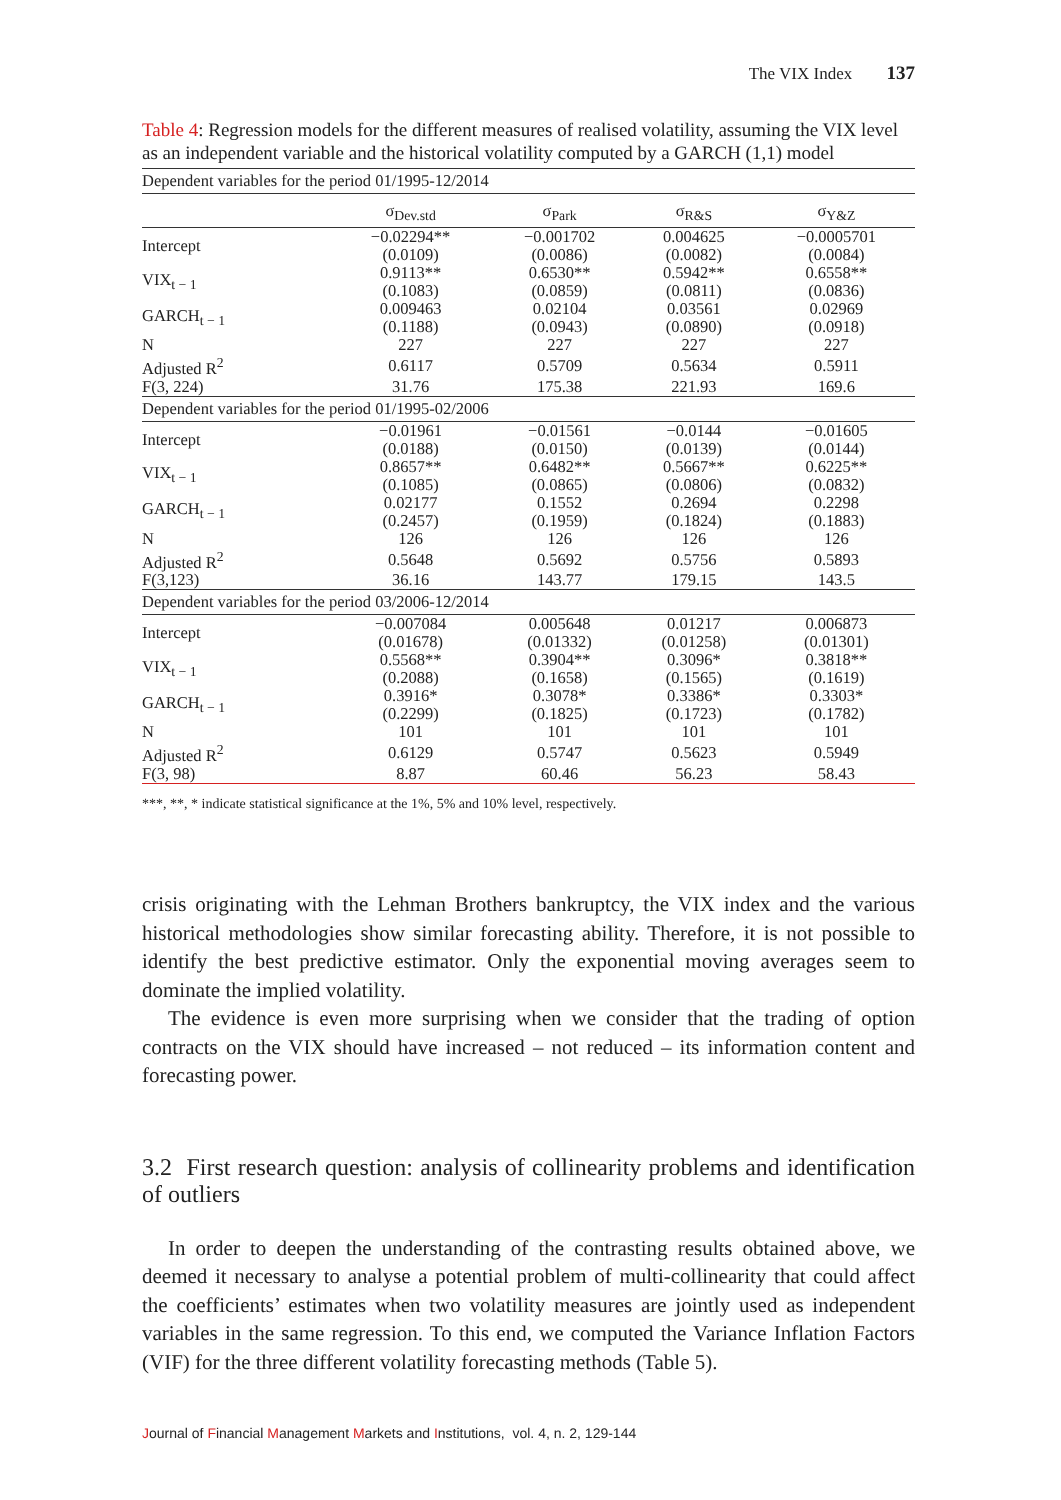The VIX Index 137
Table 4: Regression models for the different measures of realised volatility, assuming the VIX level as an independent variable and the historical volatility computed by a GARCH (1,1) model
| Dependent variables for the period 01/1995-12/2014 | | | | |
| | σ<sub>Dev.std</sub> | σ<sub>Park</sub> | σ<sub>R&S</sub> | σ<sub>Y&Z</sub> |
| Intercept | −0.02294** (0.0109) | −0.001702 (0.0086) | 0.004625 (0.0082) | −0.0005701 (0.0084) |
| VIX<sub>t − 1</sub> | 0.9113** (0.1083) | 0.6530** (0.0859) | 0.5942** (0.0811) | 0.6558** (0.0836) |
| GARCH<sub>t − 1</sub> | 0.009463 (0.1188) | 0.02104 (0.0943) | 0.03561 (0.0890) | 0.02969 (0.0918) |
| N | 227 | 227 | 227 | 227 |
| Adjusted R<sup>2</sup> | 0.6117 | 0.5709 | 0.5634 | 0.5911 |
| F(3, 224) | 31.76 | 175.38 | 221.93 | 169.6 |
| Dependent variables for the period 01/1995-02/2006 | | | | |
| Intercept | −0.01961 (0.0188) | −0.01561 (0.0150) | −0.0144 (0.0139) | −0.01605 (0.0144) |
| VIX<sub>t − 1</sub> | 0.8657** (0.1085) | 0.6482** (0.0865) | 0.5667** (0.0806) | 0.6225** (0.0832) |
| GARCH<sub>t − 1</sub> | 0.02177 (0.2457) | 0.1552 (0.1959) | 0.2694 (0.1824) | 0.2298 (0.1883) |
| N | 126 | 126 | 126 | 126 |
| Adjusted R<sup>2</sup> | 0.5648 | 0.5692 | 0.5756 | 0.5893 |
| F(3,123) | 36.16 | 143.77 | 179.15 | 143.5 |
| Dependent variables for the period 03/2006-12/2014 | | | | |
| Intercept | −0.007084 (0.01678) | 0.005648 (0.01332) | 0.01217 (0.01258) | 0.006873 (0.01301) |
| VIX<sub>t − 1</sub> | 0.5568** (0.2088) | 0.3904** (0.1658) | 0.3096* (0.1565) | 0.3818** (0.1619) |
| GARCH<sub>t − 1</sub> | 0.3916* (0.2299) | 0.3078* (0.1825) | 0.3386* (0.1723) | 0.3303* (0.1782) |
| N | 101 | 101 | 101 | 101 |
| Adjusted R<sup>2</sup> | 0.6129 | 0.5747 | 0.5623 | 0.5949 |
| F(3, 98) | 8.87 | 60.46 | 56.23 | 58.43 |
***, **, * indicate statistical significance at the 1%, 5% and 10% level, respectively.
crisis originating with the Lehman Brothers bankruptcy, the VIX index and the various historical methodologies show similar forecasting ability. Therefore, it is not possible to identify the best predictive estimator. Only the exponential moving averages seem to dominate the implied volatility.
The evidence is even more surprising when we consider that the trading of option contracts on the VIX should have increased – not reduced – its information content and forecasting power.
3.2 First research question: analysis of collinearity problems and identification of outliers
In order to deepen the understanding of the contrasting results obtained above, we deemed it necessary to analyse a potential problem of multi-collinearity that could affect the coefficients’ estimates when two volatility measures are jointly used as independent variables in the same regression. To this end, we computed the Variance Inflation Factors (VIF) for the three different volatility forecasting methods (Table 5).
Journal of Financial Management Markets and Institutions, vol. 4, n. 2, 129-144